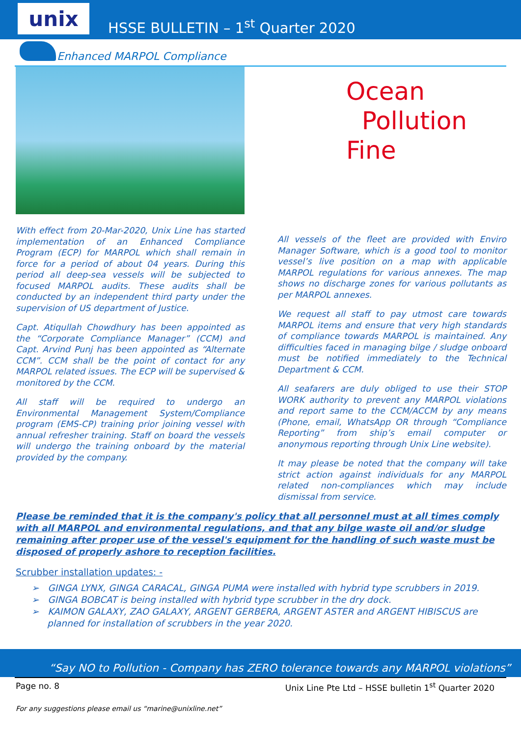unix
HSSE BULLETIN – 1<sup>st</sup> Quarter 2020
Enhanced MARPOL Compliance
With effect from 20-Mar-2020, Unix Line has started implementation of an Enhanced Compliance Program (ECP) for MARPOL which shall remain in force for a period of about 04 years. During this period all deep-sea vessels will be subjected to focused MARPOL audits. These audits shall be conducted by an independent third party under the supervision of US department of Justice.
Capt. Atiqullah Chowdhury has been appointed as the “Corporate Compliance Manager” (CCM) and Capt. Arvind Punj has been appointed as “Alternate CCM”. CCM shall be the point of contact for any MARPOL related issues. The ECP will be supervised & monitored by the CCM.
All staff will be required to undergo an Environmental Management System/Compliance program (EMS-CP) training prior joining vessel with annual refresher training. Staff on board the vessels will undergo the training onboard by the material provided by the company.
Ocean
Pollution
Fine
All vessels of the fleet are provided with Enviro Manager Software, which is a good tool to monitor vessel’s live position on a map with applicable MARPOL regulations for various annexes. The map shows no discharge zones for various pollutants as per MARPOL annexes.
We request all staff to pay utmost care towards MARPOL items and ensure that very high standards of compliance towards MARPOL is maintained. Any difficulties faced in managing bilge / sludge onboard must be notified immediately to the Technical Department & CCM.
All seafarers are duly obliged to use their STOP WORK authority to prevent any MARPOL violations and report same to the CCM/ACCM by any means (Phone, email, WhatsApp OR through “Compliance Reporting” from ship’s email computer or anonymous reporting through Unix Line website).
It may please be noted that the company will take strict action against individuals for any MARPOL related non-compliances which may include dismissal from service.
Please be reminded that it is the company's policy that all personnel must at all times comply with all MARPOL and environmental regulations, and that any bilge waste oil and/or sludge remaining after proper use of the vessel's equipment for the handling of such waste must be disposed of properly ashore to reception facilities.
Scrubber installation updates: -
➢ GINGA LYNX, GINGA CARACAL, GINGA PUMA were installed with hybrid type scrubbers in 2019.
➢ GINGA BOBCAT is being installed with hybrid type scrubber in the dry dock.
➢ KAIMON GALAXY, ZAO GALAXY, ARGENT GERBERA, ARGENT ASTER and ARGENT HIBISCUS are planned for installation of scrubbers in the year 2020.
“Say NO to Pollution - Company has ZERO tolerance towards any MARPOL violations”
Page no. 8 Unix Line Pte Ltd – HSSE bulletin 1<sup>st</sup> Quarter 2020
For any suggestions please email us “marine@unixline.net”